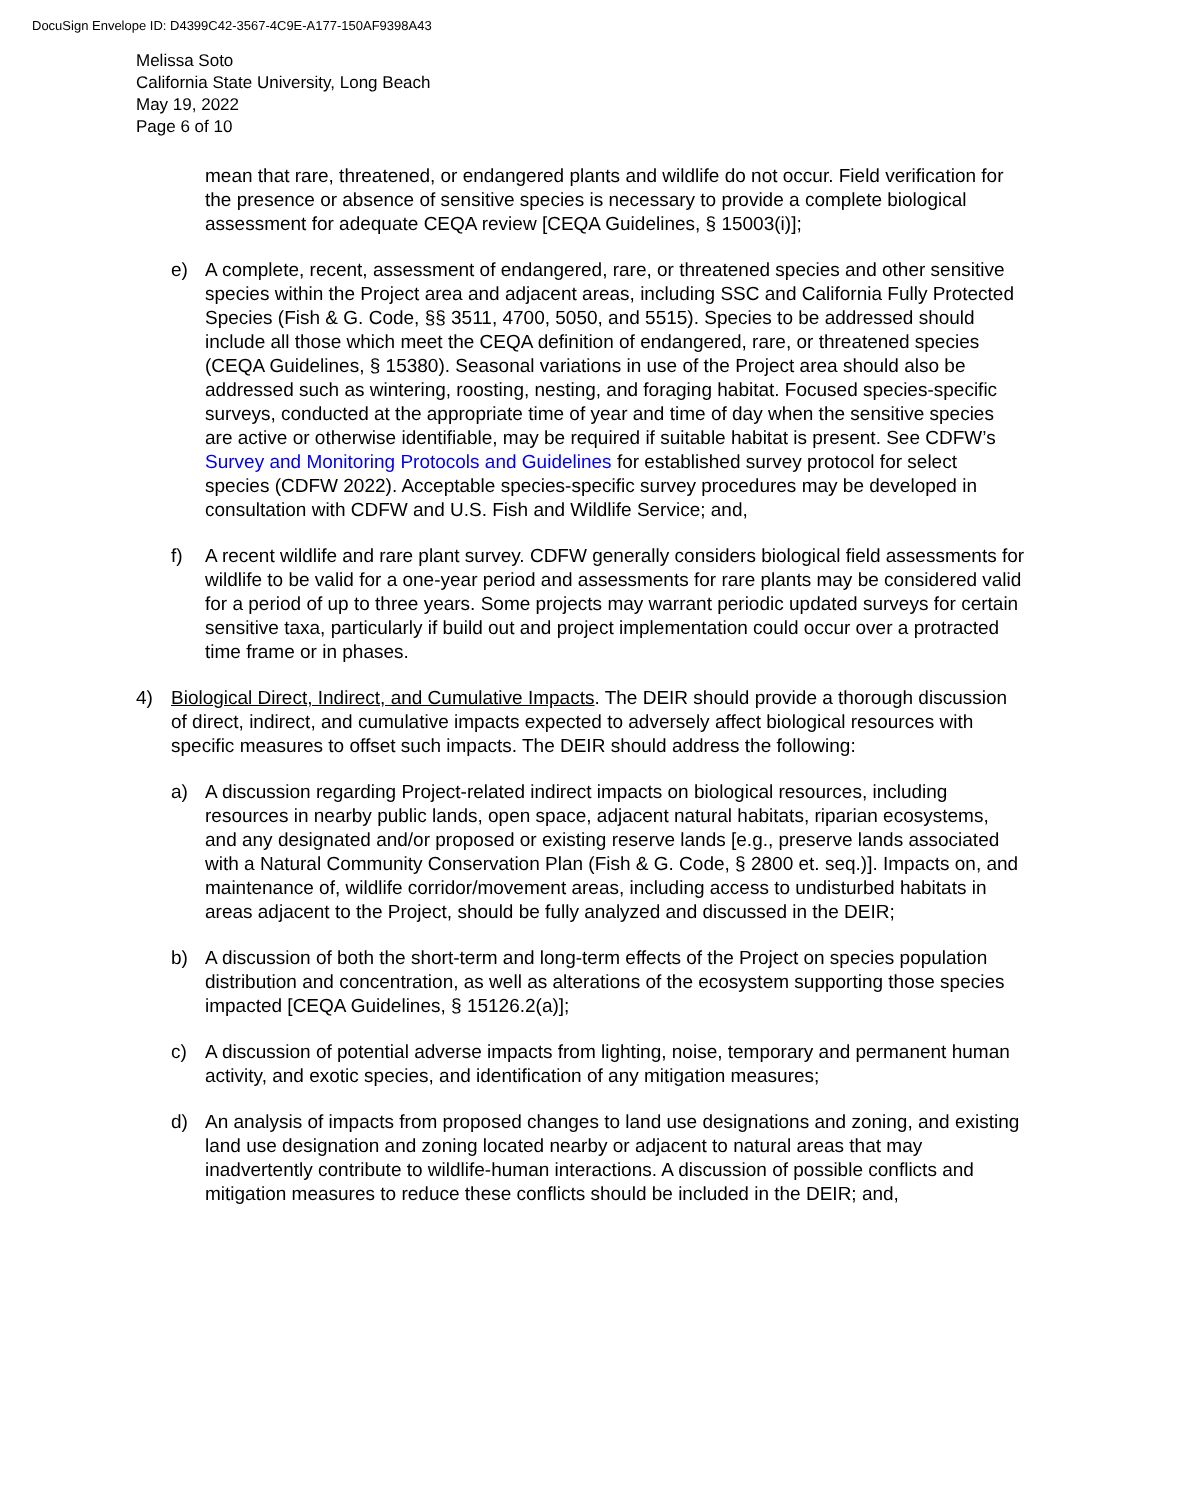DocuSign Envelope ID: D4399C42-3567-4C9E-A177-150AF9398A43
Melissa Soto
California State University, Long Beach
May 19, 2022
Page 6 of 10
mean that rare, threatened, or endangered plants and wildlife do not occur. Field verification for the presence or absence of sensitive species is necessary to provide a complete biological assessment for adequate CEQA review [CEQA Guidelines, § 15003(i)];
e) A complete, recent, assessment of endangered, rare, or threatened species and other sensitive species within the Project area and adjacent areas, including SSC and California Fully Protected Species (Fish & G. Code, §§ 3511, 4700, 5050, and 5515). Species to be addressed should include all those which meet the CEQA definition of endangered, rare, or threatened species (CEQA Guidelines, § 15380). Seasonal variations in use of the Project area should also be addressed such as wintering, roosting, nesting, and foraging habitat. Focused species-specific surveys, conducted at the appropriate time of year and time of day when the sensitive species are active or otherwise identifiable, may be required if suitable habitat is present. See CDFW’s Survey and Monitoring Protocols and Guidelines for established survey protocol for select species (CDFW 2022). Acceptable species-specific survey procedures may be developed in consultation with CDFW and U.S. Fish and Wildlife Service; and,
f) A recent wildlife and rare plant survey. CDFW generally considers biological field assessments for wildlife to be valid for a one-year period and assessments for rare plants may be considered valid for a period of up to three years. Some projects may warrant periodic updated surveys for certain sensitive taxa, particularly if build out and project implementation could occur over a protracted time frame or in phases.
4) Biological Direct, Indirect, and Cumulative Impacts. The DEIR should provide a thorough discussion of direct, indirect, and cumulative impacts expected to adversely affect biological resources with specific measures to offset such impacts. The DEIR should address the following:
a) A discussion regarding Project-related indirect impacts on biological resources, including resources in nearby public lands, open space, adjacent natural habitats, riparian ecosystems, and any designated and/or proposed or existing reserve lands [e.g., preserve lands associated with a Natural Community Conservation Plan (Fish & G. Code, § 2800 et. seq.)]. Impacts on, and maintenance of, wildlife corridor/movement areas, including access to undisturbed habitats in areas adjacent to the Project, should be fully analyzed and discussed in the DEIR;
b) A discussion of both the short-term and long-term effects of the Project on species population distribution and concentration, as well as alterations of the ecosystem supporting those species impacted [CEQA Guidelines, § 15126.2(a)];
c) A discussion of potential adverse impacts from lighting, noise, temporary and permanent human activity, and exotic species, and identification of any mitigation measures;
d) An analysis of impacts from proposed changes to land use designations and zoning, and existing land use designation and zoning located nearby or adjacent to natural areas that may inadvertently contribute to wildlife-human interactions. A discussion of possible conflicts and mitigation measures to reduce these conflicts should be included in the DEIR; and,